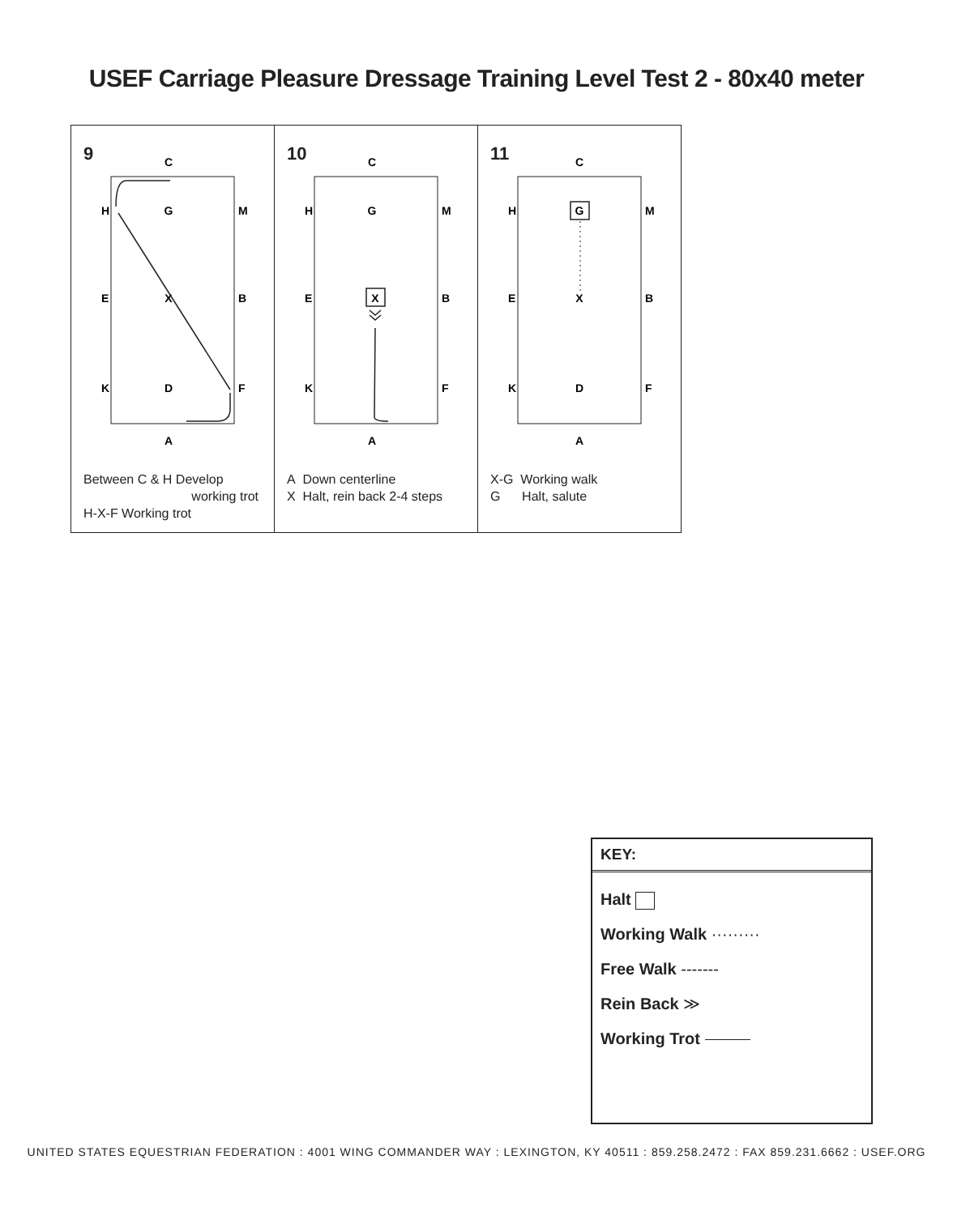USEF Carriage Pleasure Dressage Training Level Test 2 - 80x40 meter
9
C
H
G
M
E
X
B
K
D
F
A
Between C & H Develop
working trot
H-X-F Working trot
10
C
H
G
M
E
B
K
F
A
X
A Down centerline
X Halt, rein back 2-4 steps
11
C
H
M
E
X
B
K
D
F
A
G
X-G Working walk
G Halt, salute
KEY:
Halt
Working Walk ·········
Free Walk -------
Rein Back ≫
Working Trot
UNITED STATES EQUESTRIAN FEDERATION : 4001 WING COMMANDER WAY : LEXINGTON, KY 40511 : 859.258.2472 : FAX 859.231.6662 : USEF.ORG